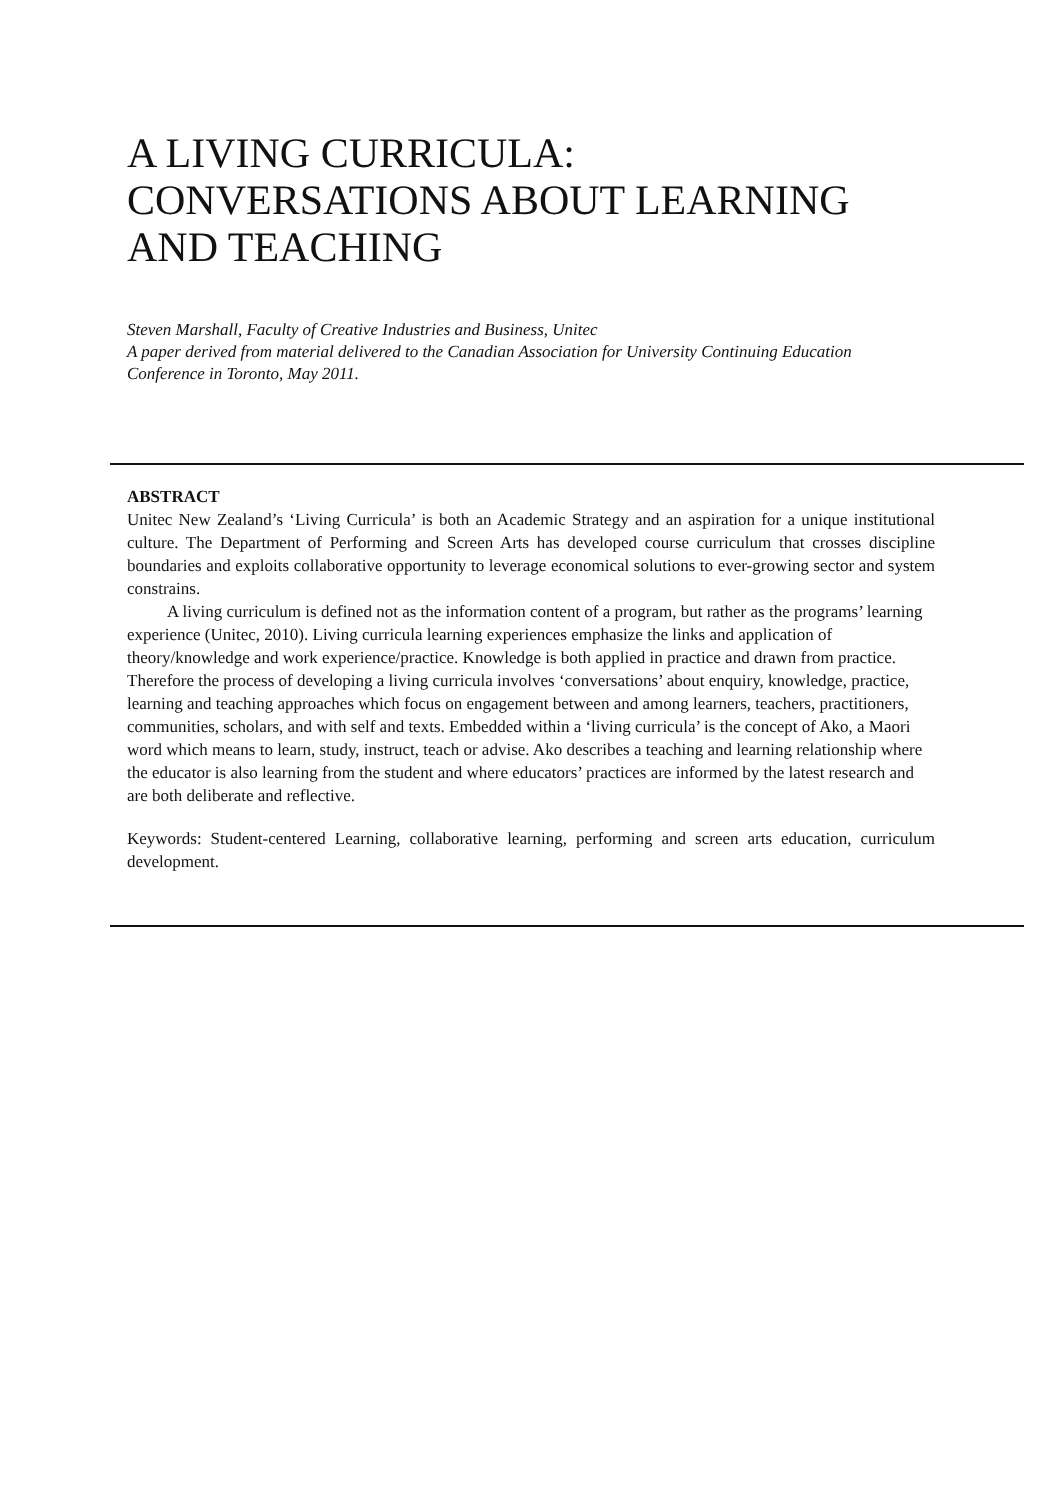A LIVING CURRICULA: CONVERSATIONS ABOUT LEARNING AND TEACHING
Steven Marshall, Faculty of Creative Industries and Business, Unitec
A paper derived from material delivered to the Canadian Association for University Continuing Education Conference in Toronto, May 2011.
ABSTRACT
Unitec New Zealand’s ‘Living Curricula’ is both an Academic Strategy and an aspiration for a unique institutional culture. The Department of Performing and Screen Arts has developed course curriculum that crosses discipline boundaries and exploits collaborative opportunity to leverage economical solutions to ever-growing sector and system constrains.
A living curriculum is defined not as the information content of a program, but rather as the programs’ learning experience (Unitec, 2010). Living curricula learning experiences emphasize the links and application of theory/knowledge and work experience/practice. Knowledge is both applied in practice and drawn from practice. Therefore the process of developing a living curricula involves ‘conversations’ about enquiry, knowledge, practice, learning and teaching approaches which focus on engagement between and among learners, teachers, practitioners, communities, scholars, and with self and texts. Embedded within a ‘living curricula’ is the concept of Ako, a Maori word which means to learn, study, instruct, teach or advise. Ako describes a teaching and learning relationship where the educator is also learning from the student and where educators’ practices are informed by the latest research and are both deliberate and reflective.
Keywords: Student-centered Learning, collaborative learning, performing and screen arts education, curriculum development.